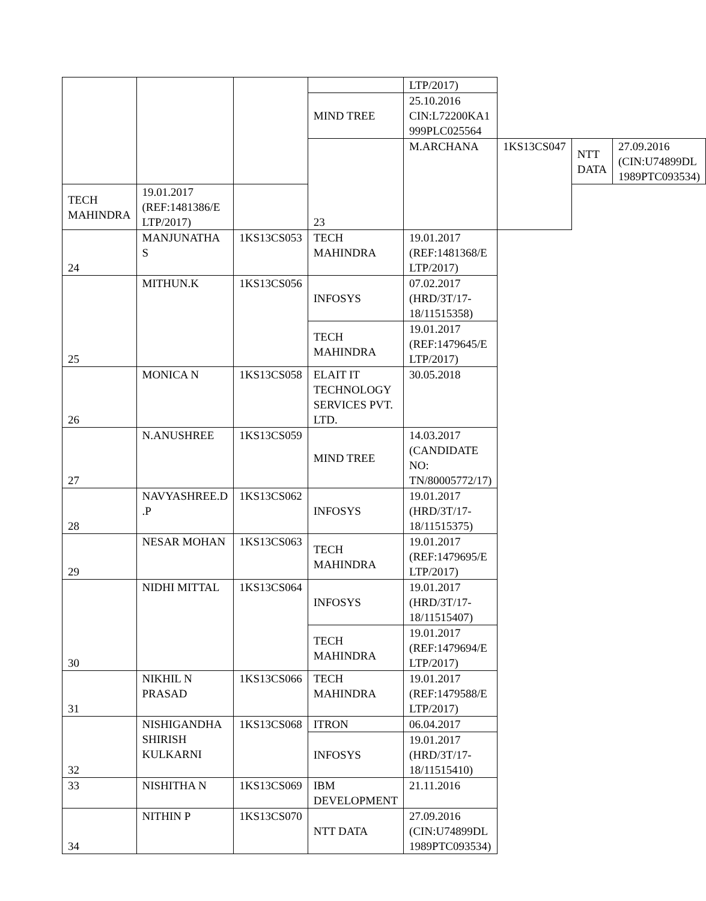| | | | | LTP/2017) | | | |
| | | | MIND TREE | 25.10.2016 CIN:L72200KA1 999PLC025564 | | | |
| | | | 23 | M.ARCHANA | 1KS13CS047 | NTT DATA | 27.09.2016 (CIN:U74899DL 1989PTC093534) |
| TECH MAHINDRA | 19.01.2017 (REF:1481386/E LTP/2017) | | | | | | |
| 24 | MANJUNATHA S | 1KS13CS053 | TECH MAHINDRA | 19.01.2017 (REF:1481368/E LTP/2017) | | | |
| 25 | MITHUN.K | 1KS13CS056 | INFOSYS | 07.02.2017 (HRD/3T/17- 18/11515358) | | | |
| | | | TECH MAHINDRA | 19.01.2017 (REF:1479645/E LTP/2017) | | | |
| 26 | MONICA N | 1KS13CS058 | ELAIT IT TECHNOLOGY SERVICES PVT. LTD. | 30.05.2018 | | | |
| 27 | N.ANUSHREE | 1KS13CS059 | MIND TREE | 14.03.2017 (CANDIDATE NO: TN/80005772/17) | | | |
| 28 | NAVYASHREE.D .P | 1KS13CS062 | INFOSYS | 19.01.2017 (HRD/3T/17- 18/11515375) | | | |
| 29 | NESAR MOHAN | 1KS13CS063 | TECH MAHINDRA | 19.01.2017 (REF:1479695/E LTP/2017) | | | |
| 30 | NIDHI MITTAL | 1KS13CS064 | INFOSYS | 19.01.2017 (HRD/3T/17- 18/11515407) | | | |
| | | | TECH MAHINDRA | 19.01.2017 (REF:1479694/E LTP/2017) | | | |
| 31 | NIKHIL N PRASAD | 1KS13CS066 | TECH MAHINDRA | 19.01.2017 (REF:1479588/E LTP/2017) | | | |
| 32 | NISHIGANDHA SHIRISH KULKARNI | 1KS13CS068 | ITRON | 06.04.2017 | | | |
| | | | INFOSYS | 19.01.2017 (HRD/3T/17- 18/11515410) | | | |
| 33 | NISHITHA N | 1KS13CS069 | IBM DEVELOPMENT | 21.11.2016 | | | |
| 34 | NITHIN P | 1KS13CS070 | NTT DATA | 27.09.2016 (CIN:U74899DL 1989PTC093534) | | | |